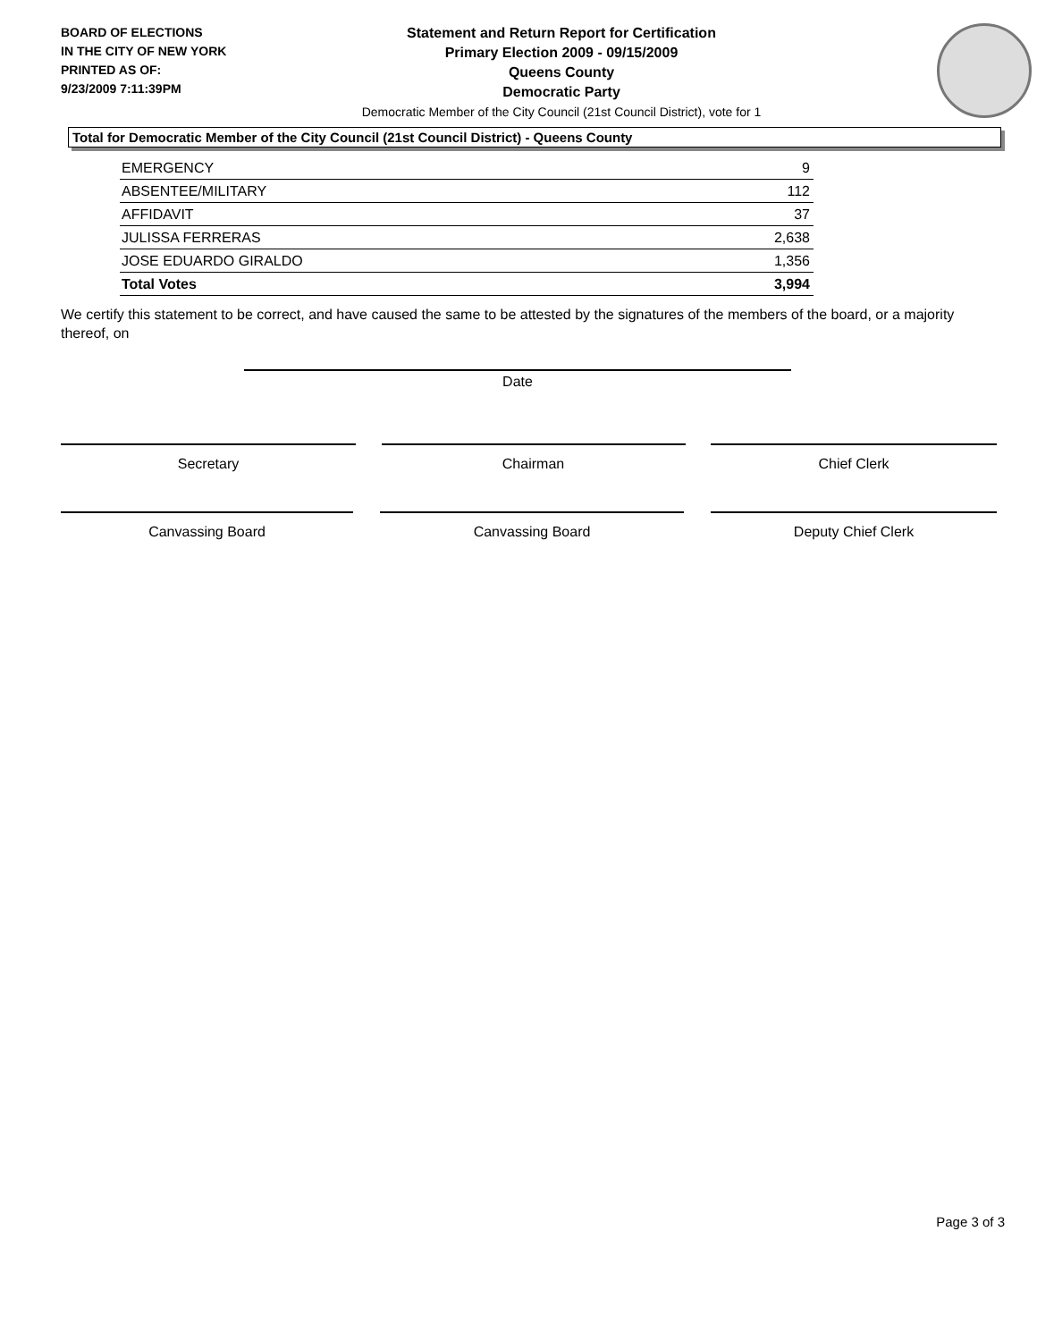BOARD OF ELECTIONS
IN THE CITY OF NEW YORK
PRINTED AS OF:
9/23/2009 7:11:39PM
Statement and Return Report for Certification
Primary Election 2009 - 09/15/2009
Queens County
Democratic Party
Democratic Member of the City Council (21st Council District), vote for 1
Total for Democratic Member of the City Council (21st Council District) - Queens County
| EMERGENCY | 9 |
| ABSENTEE/MILITARY | 112 |
| AFFIDAVIT | 37 |
| JULISSA FERRERAS | 2,638 |
| JOSE EDUARDO GIRALDO | 1,356 |
| Total Votes | 3,994 |
We certify this statement to be correct, and have caused the same to be attested by the signatures of the members of the board, or a majority thereof, on
Date
Secretary Chairman Chief Clerk
Canvassing Board Canvassing Board Deputy Chief Clerk
Page 3 of 3